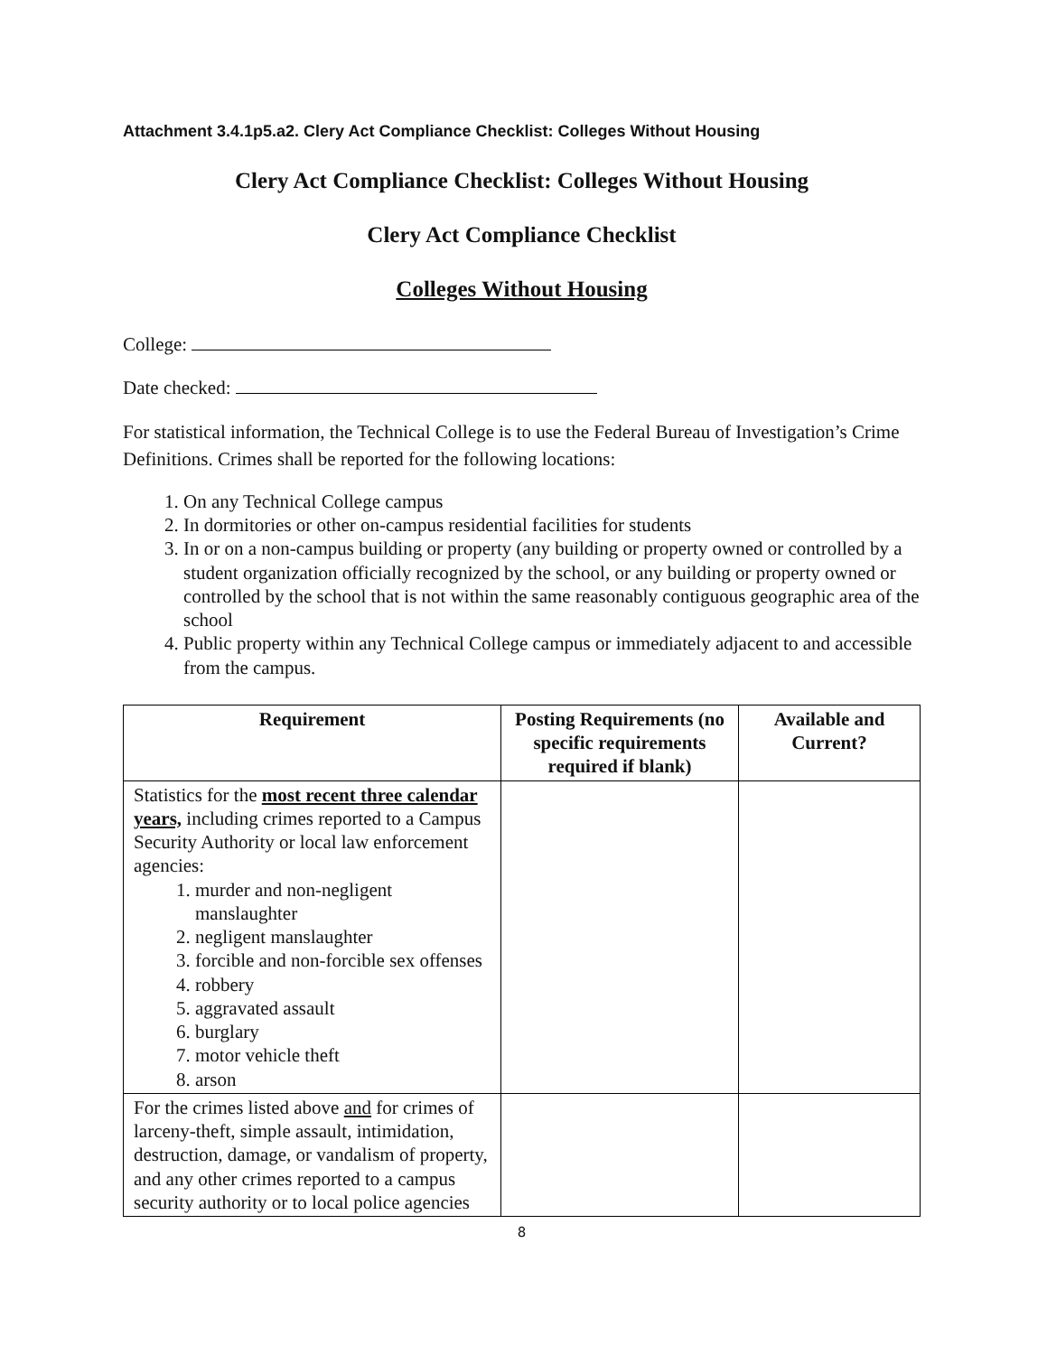Attachment 3.4.1p5.a2. Clery Act Compliance Checklist: Colleges Without Housing
Clery Act Compliance Checklist: Colleges Without Housing
Clery Act Compliance Checklist
Colleges Without Housing
College:
Date checked:
For statistical information, the Technical College is to use the Federal Bureau of Investigation’s Crime Definitions. Crimes shall be reported for the following locations:
1. On any Technical College campus
2. In dormitories or other on-campus residential facilities for students
3. In or on a non-campus building or property (any building or property owned or controlled by a student organization officially recognized by the school, or any building or property owned or controlled by the school that is not within the same reasonably contiguous geographic area of the school
4. Public property within any Technical College campus or immediately adjacent to and accessible from the campus.
| Requirement | Posting Requirements (no specific requirements required if blank) | Available and Current? |
| --- | --- | --- |
| Statistics for the most recent three calendar years, including crimes reported to a Campus Security Authority or local law enforcement agencies: 1. murder and non-negligent manslaughter 2. negligent manslaughter 3. forcible and non-forcible sex offenses 4. robbery 5. aggravated assault 6. burglary 7. motor vehicle theft 8. arson | | |
| For the crimes listed above and for crimes of larceny-theft, simple assault, intimidation, destruction, damage, or vandalism of property, and any other crimes reported to a campus security authority or to local police agencies | | |
8